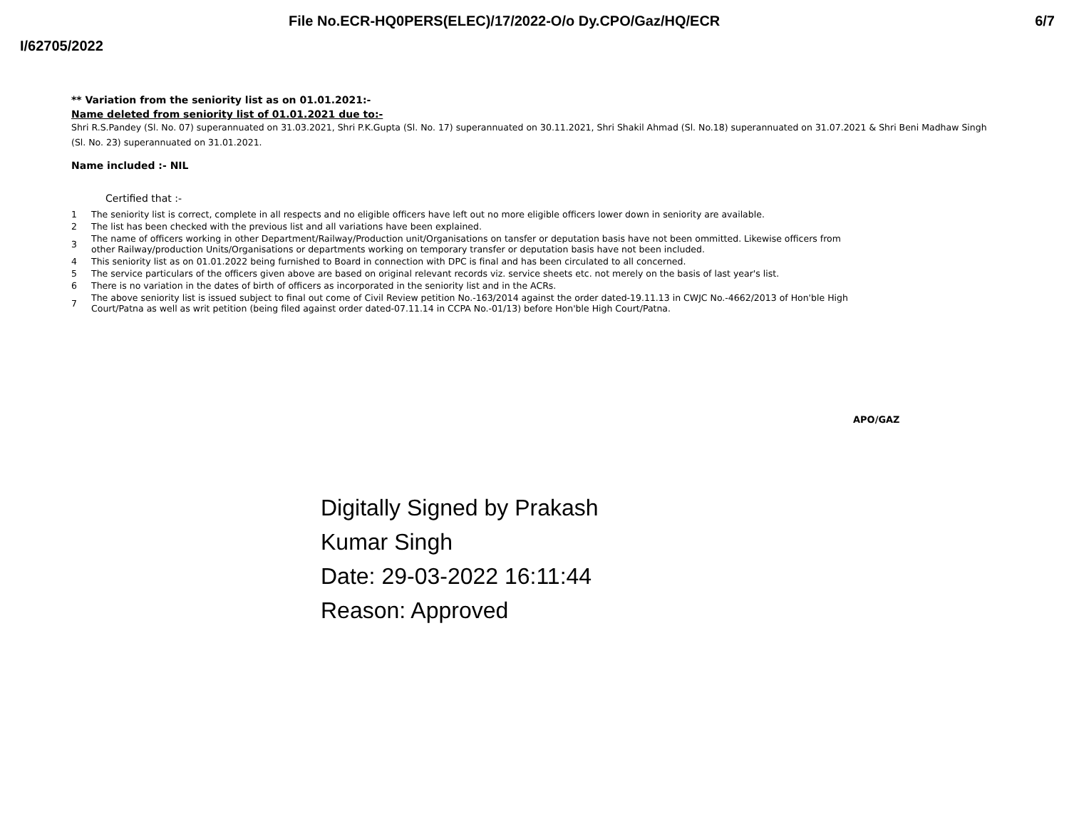File No.ECR-HQ0PERS(ELEC)/17/2022-O/o Dy.CPO/Gaz/HQ/ECR 6/7
I/62705/2022
** Variation from the seniority list as on 01.01.2021:-
Name deleted from seniority list of 01.01.2021 due to:-
Shri R.S.Pandey (Sl. No. 07) superannuated on 31.03.2021, Shri P.K.Gupta (Sl. No. 17) superannuated on 30.11.2021, Shri Shakil Ahmad (Sl. No.18) superannuated on 31.07.2021 & Shri Beni Madhaw Singh (Sl. No. 23) superannuated on 31.01.2021.
Name included :- NIL
Certified that :-
| 1 | The seniority list is correct, complete in all respects and no eligible officers have left out no more eligible officers lower down in seniority are available. |
| 2 | The list has been checked with the previous list and all variations have been explained. |
| 3 | The name of officers working in other Department/Railway/Production unit/Organisations on tansfer or deputation basis have not been ommitted. Likewise officers from other Railway/production Units/Organisations or departments working on temporary transfer or deputation basis have not been included. |
| 4 | This seniority list as on 01.01.2022 being furnished to Board in connection with DPC is final and has been circulated to all concerned. |
| 5 | The service particulars of the officers given above are based on original relevant records viz. service sheets etc. not merely on the basis of last year's list. |
| 6 | There is no variation in the dates of birth of officers as incorporated in the seniority list and in the ACRs. |
| 7 | The above seniority list is issued subject to final out come of Civil Review petition No.-163/2014 against the order dated-19.11.13 in CWJC No.-4662/2013 of Hon'ble High Court/Patna as well as writ petition (being filed against order dated-07.11.14 in CCPA No.-01/13) before Hon'ble High Court/Patna. |
APO/GAZ
Digitally Signed by Prakash
Kumar Singh
Date: 29-03-2022 16:11:44
Reason: Approved